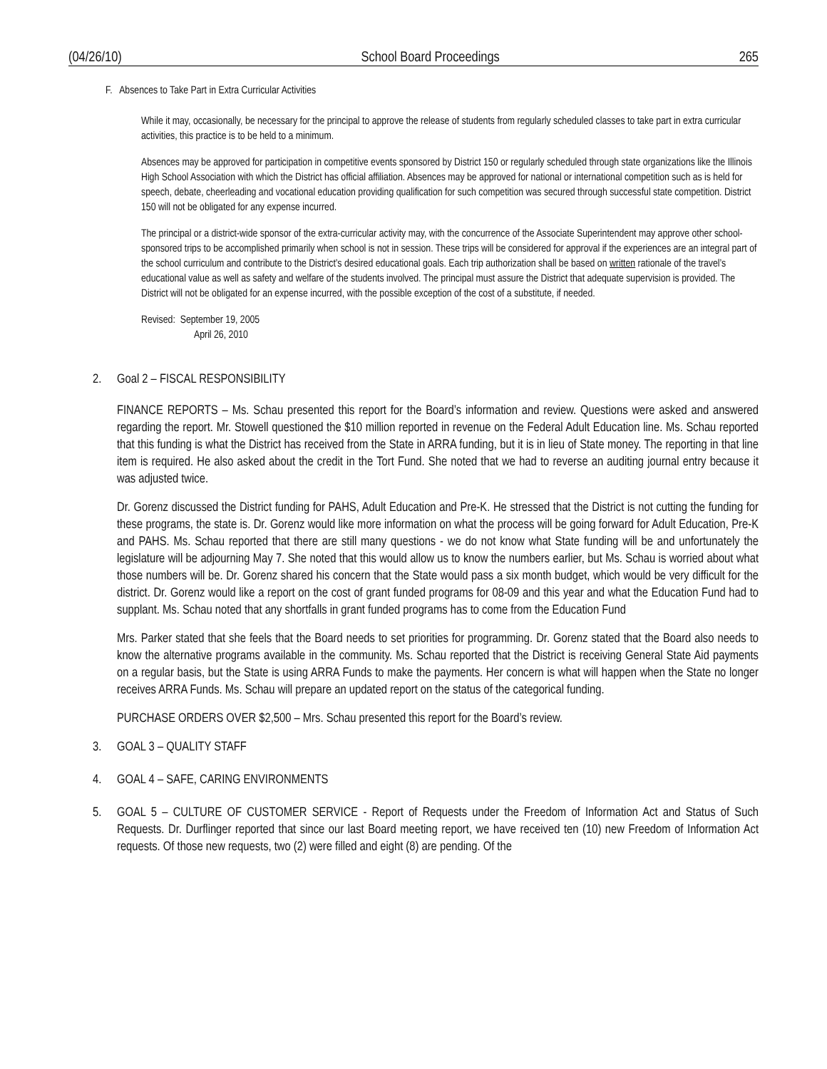(04/26/10) School Board Proceedings 265
F. Absences to Take Part in Extra Curricular Activities
While it may, occasionally, be necessary for the principal to approve the release of students from regularly scheduled classes to take part in extra curricular activities, this practice is to be held to a minimum.
Absences may be approved for participation in competitive events sponsored by District 150 or regularly scheduled through state organizations like the Illinois High School Association with which the District has official affiliation. Absences may be approved for national or international competition such as is held for speech, debate, cheerleading and vocational education providing qualification for such competition was secured through successful state competition. District 150 will not be obligated for any expense incurred.
The principal or a district-wide sponsor of the extra-curricular activity may, with the concurrence of the Associate Superintendent may approve other school-sponsored trips to be accomplished primarily when school is not in session. These trips will be considered for approval if the experiences are an integral part of the school curriculum and contribute to the District’s desired educational goals. Each trip authorization shall be based on written rationale of the travel’s educational value as well as safety and welfare of the students involved. The principal must assure the District that adequate supervision is provided. The District will not be obligated for an expense incurred, with the possible exception of the cost of a substitute, if needed.
Revised: September 19, 2005
April 26, 2010
2. Goal 2 – FISCAL RESPONSIBILITY
FINANCE REPORTS – Ms. Schau presented this report for the Board’s information and review. Questions were asked and answered regarding the report. Mr. Stowell questioned the $10 million reported in revenue on the Federal Adult Education line. Ms. Schau reported that this funding is what the District has received from the State in ARRA funding, but it is in lieu of State money. The reporting in that line item is required. He also asked about the credit in the Tort Fund. She noted that we had to reverse an auditing journal entry because it was adjusted twice.
Dr. Gorenz discussed the District funding for PAHS, Adult Education and Pre-K. He stressed that the District is not cutting the funding for these programs, the state is. Dr. Gorenz would like more information on what the process will be going forward for Adult Education, Pre-K and PAHS. Ms. Schau reported that there are still many questions - we do not know what State funding will be and unfortunately the legislature will be adjourning May 7. She noted that this would allow us to know the numbers earlier, but Ms. Schau is worried about what those numbers will be. Dr. Gorenz shared his concern that the State would pass a six month budget, which would be very difficult for the district. Dr. Gorenz would like a report on the cost of grant funded programs for 08-09 and this year and what the Education Fund had to supplant. Ms. Schau noted that any shortfalls in grant funded programs has to come from the Education Fund
Mrs. Parker stated that she feels that the Board needs to set priorities for programming. Dr. Gorenz stated that the Board also needs to know the alternative programs available in the community. Ms. Schau reported that the District is receiving General State Aid payments on a regular basis, but the State is using ARRA Funds to make the payments. Her concern is what will happen when the State no longer receives ARRA Funds. Ms. Schau will prepare an updated report on the status of the categorical funding.
PURCHASE ORDERS OVER $2,500 – Mrs. Schau presented this report for the Board’s review.
3. GOAL 3 – QUALITY STAFF
4. GOAL 4 – SAFE, CARING ENVIRONMENTS
5. GOAL 5 – CULTURE OF CUSTOMER SERVICE - Report of Requests under the Freedom of Information Act and Status of Such Requests. Dr. Durflinger reported that since our last Board meeting report, we have received ten (10) new Freedom of Information Act requests. Of those new requests, two (2) were filled and eight (8) are pending. Of the